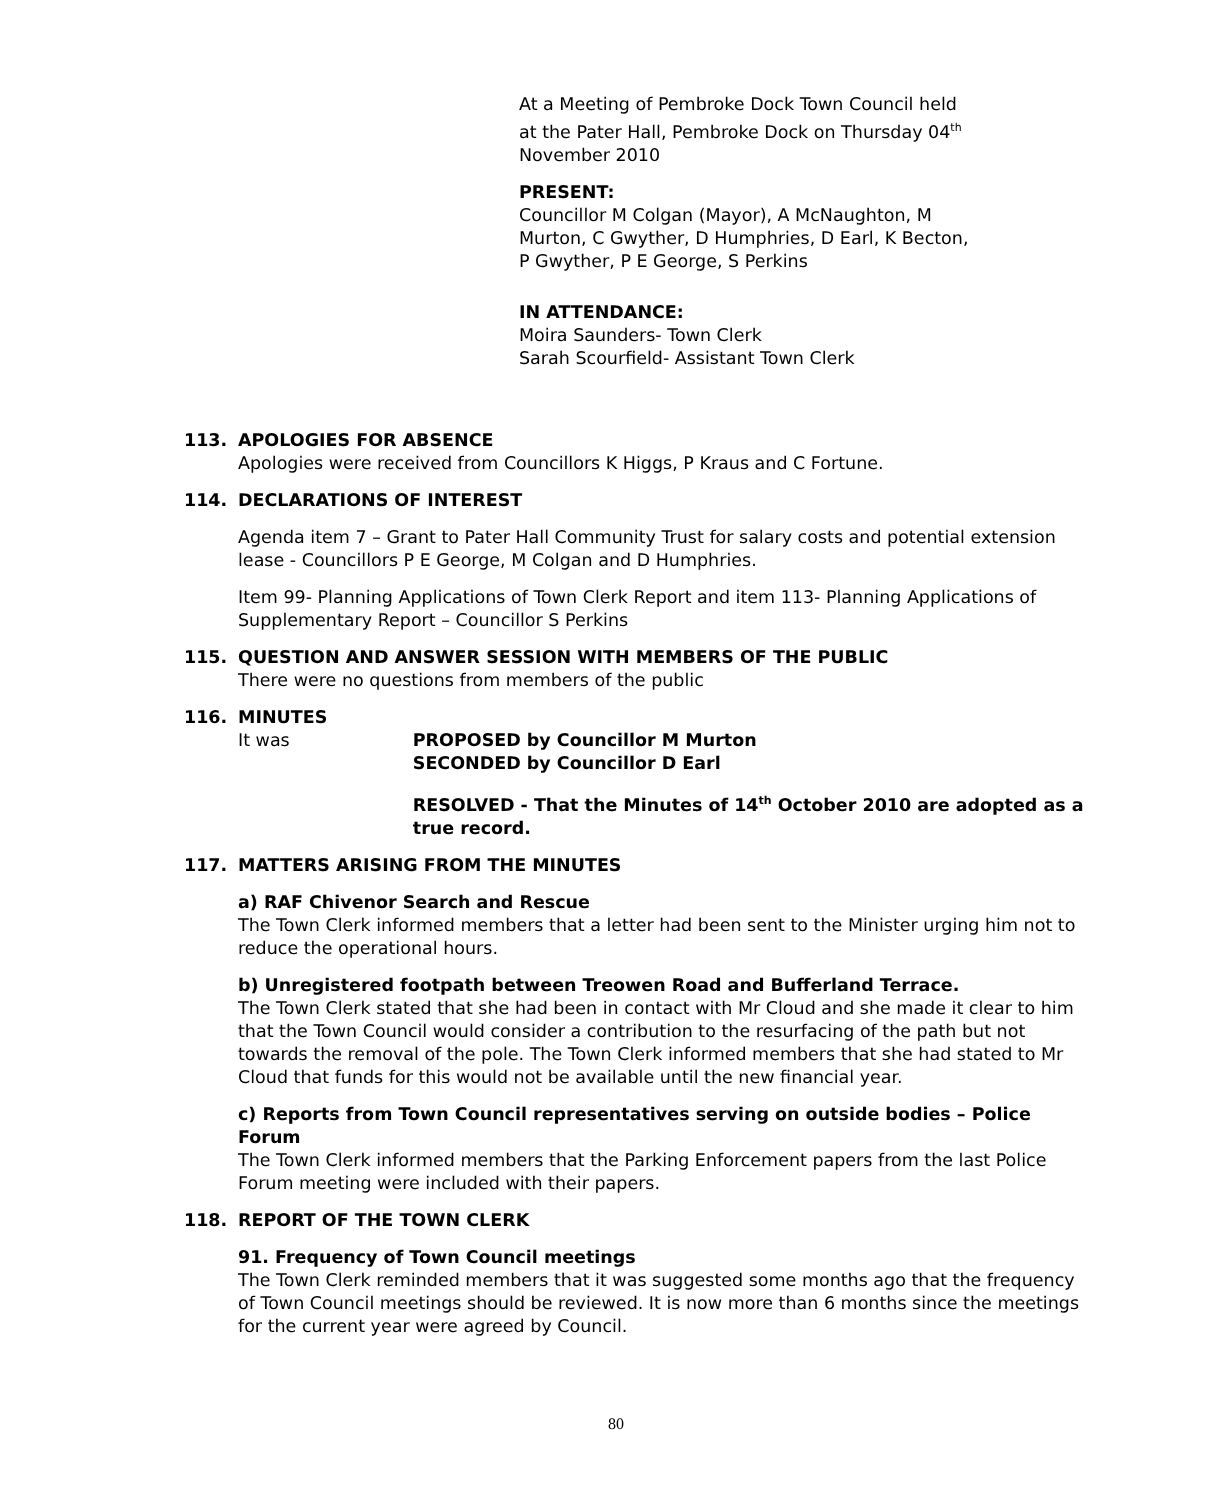At a Meeting of Pembroke Dock Town Council held at the Pater Hall, Pembroke Dock on Thursday 04<sup>th</sup> November 2010
PRESENT:
Councillor M Colgan (Mayor), A McNaughton, M Murton, C Gwyther, D Humphries, D Earl, K Becton, P Gwyther, P E George, S Perkins
IN ATTENDANCE:
Moira Saunders- Town Clerk
Sarah Scourfield- Assistant Town Clerk
113. APOLOGIES FOR ABSENCE
Apologies were received from Councillors K Higgs, P Kraus and C Fortune.
114. DECLARATIONS OF INTEREST
Agenda item 7 – Grant to Pater Hall Community Trust for salary costs and potential extension lease - Councillors P E George, M Colgan and D Humphries.
Item 99- Planning Applications of Town Clerk Report and item 113- Planning Applications of Supplementary Report – Councillor S Perkins
115. QUESTION AND ANSWER SESSION WITH MEMBERS OF THE PUBLIC
There were no questions from members of the public
116. MINUTES
It was PROPOSED by Councillor M Murton
SECONDED by Councillor D Earl
RESOLVED - That the Minutes of 14<sup>th</sup> October 2010 are adopted as a true record.
117. MATTERS ARISING FROM THE MINUTES
a) RAF Chivenor Search and Rescue
The Town Clerk informed members that a letter had been sent to the Minister urging him not to reduce the operational hours.
b) Unregistered footpath between Treowen Road and Bufferland Terrace.
The Town Clerk stated that she had been in contact with Mr Cloud and she made it clear to him that the Town Council would consider a contribution to the resurfacing of the path but not towards the removal of the pole. The Town Clerk informed members that she had stated to Mr Cloud that funds for this would not be available until the new financial year.
c) Reports from Town Council representatives serving on outside bodies – Police Forum
The Town Clerk informed members that the Parking Enforcement papers from the last Police Forum meeting were included with their papers.
118. REPORT OF THE TOWN CLERK
91. Frequency of Town Council meetings
The Town Clerk reminded members that it was suggested some months ago that the frequency of Town Council meetings should be reviewed. It is now more than 6 months since the meetings for the current year were agreed by Council.
80